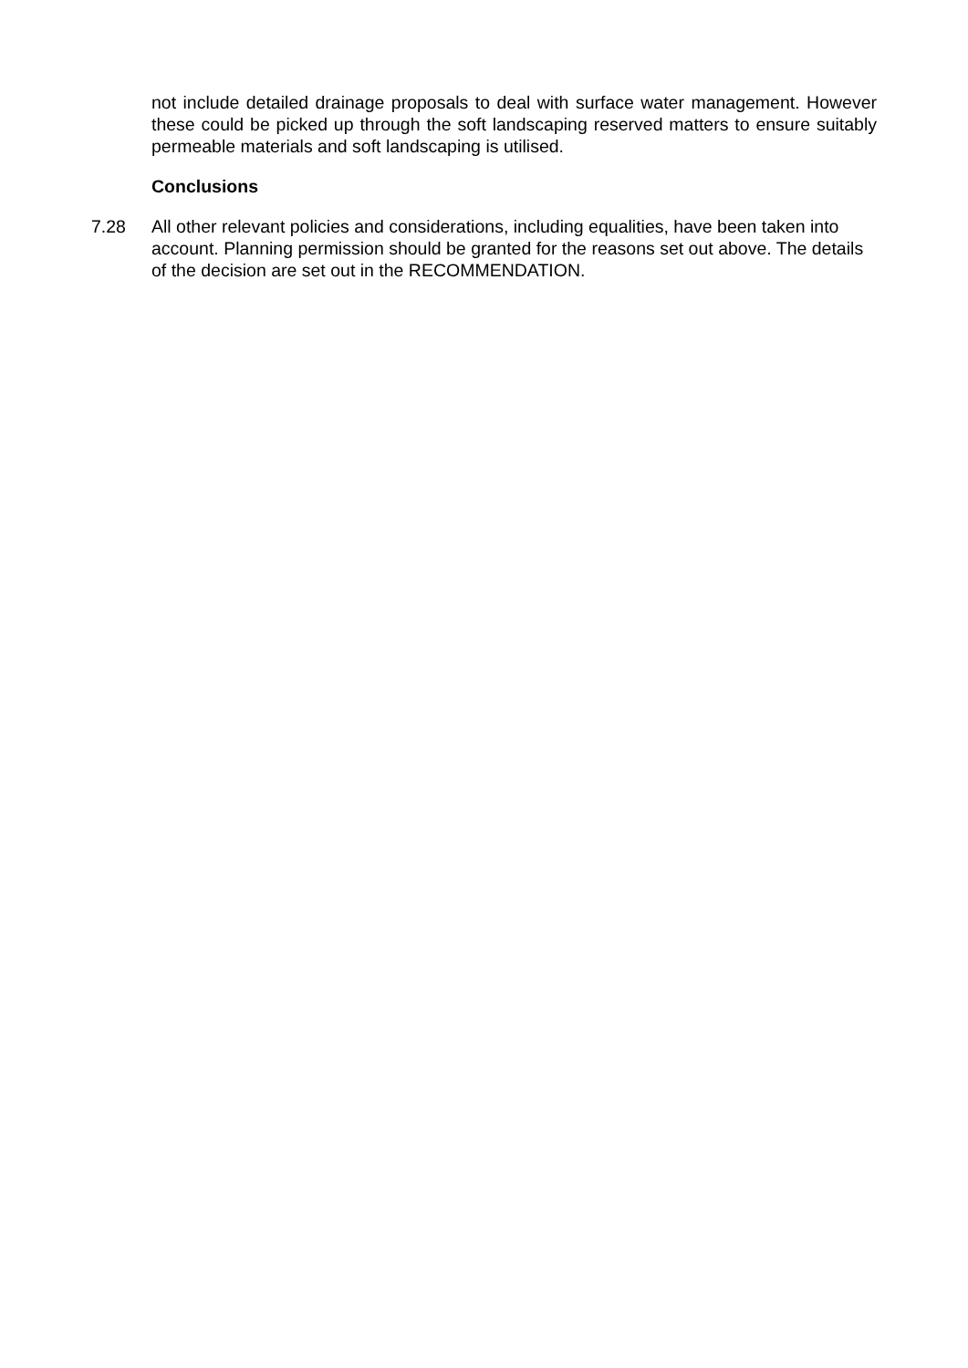not include detailed drainage proposals to deal with surface water management. However these could be picked up through the soft landscaping reserved matters to ensure suitably permeable materials and soft landscaping is utilised.
Conclusions
7.28 All other relevant policies and considerations, including equalities, have been taken into account. Planning permission should be granted for the reasons set out above. The details of the decision are set out in the RECOMMENDATION.